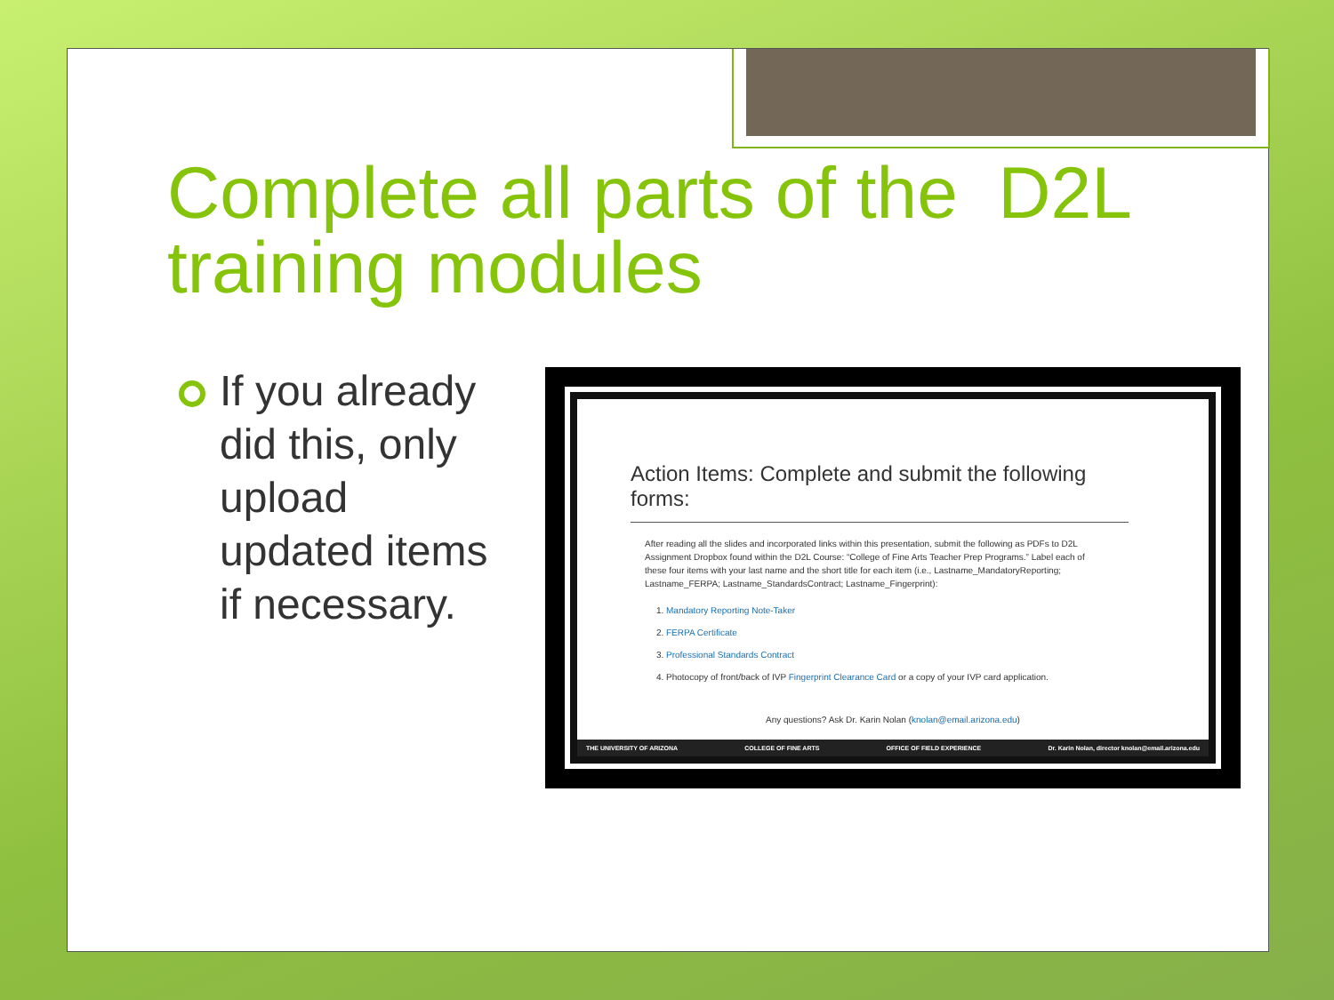Complete all parts of the D2L training modules
If you already did this, only upload updated items if necessary.
Action Items: Complete and submit the following forms:
After reading all the slides and incorporated links within this presentation, submit the following as PDFs to D2L Assignment Dropbox found within the D2L Course: “College of Fine Arts Teacher Prep Programs.” Label each of these four items with your last name and the short title for each item (i.e., Lastname_MandatoryReporting; Lastname_FERPA; Lastname_StandardsContract; Lastname_Fingerprint):
1. Mandatory Reporting Note-Taker
2. FERPA Certificate
3. Professional Standards Contract
4. Photocopy of front/back of IVP Fingerprint Clearance Card or a copy of your IVP card application.
Any questions? Ask Dr. Karin Nolan (knolan@email.arizona.edu)
THE UNIVERSITY OF ARIZONA COLLEGE OF FINE ARTS OFFICE OF FIELD EXPERIENCE Dr. Karin Nolan, director knolan@email.arizona.edu